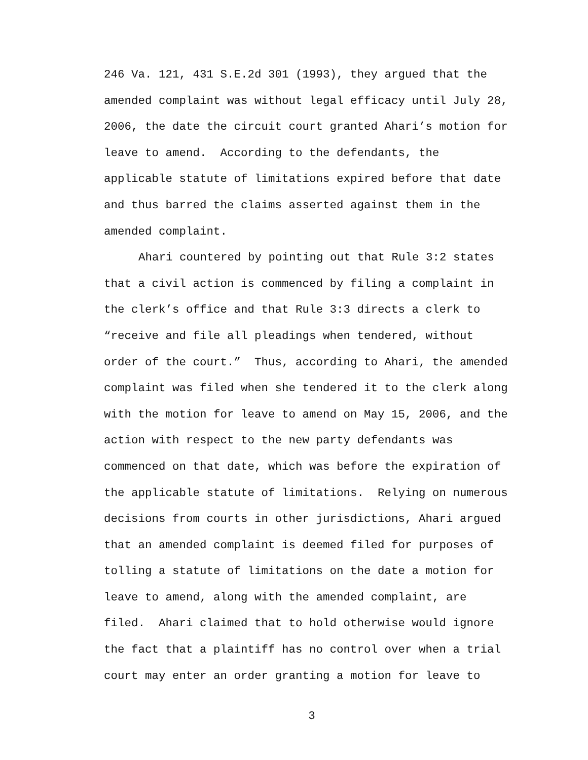246 Va. 121, 431 S.E.2d 301 (1993), they argued that the
amended complaint was without legal efficacy until July 28,
2006, the date the circuit court granted Ahari’s motion for
leave to amend. According to the defendants, the
applicable statute of limitations expired before that date
and thus barred the claims asserted against them in the
amended complaint.
Ahari countered by pointing out that Rule 3:2 states
that a civil action is commenced by filing a complaint in
the clerk’s office and that Rule 3:3 directs a clerk to
“receive and file all pleadings when tendered, without
order of the court.” Thus, according to Ahari, the amended
complaint was filed when she tendered it to the clerk along
with the motion for leave to amend on May 15, 2006, and the
action with respect to the new party defendants was
commenced on that date, which was before the expiration of
the applicable statute of limitations. Relying on numerous
decisions from courts in other jurisdictions, Ahari argued
that an amended complaint is deemed filed for purposes of
tolling a statute of limitations on the date a motion for
leave to amend, along with the amended complaint, are
filed. Ahari claimed that to hold otherwise would ignore
the fact that a plaintiff has no control over when a trial
court may enter an order granting a motion for leave to
3